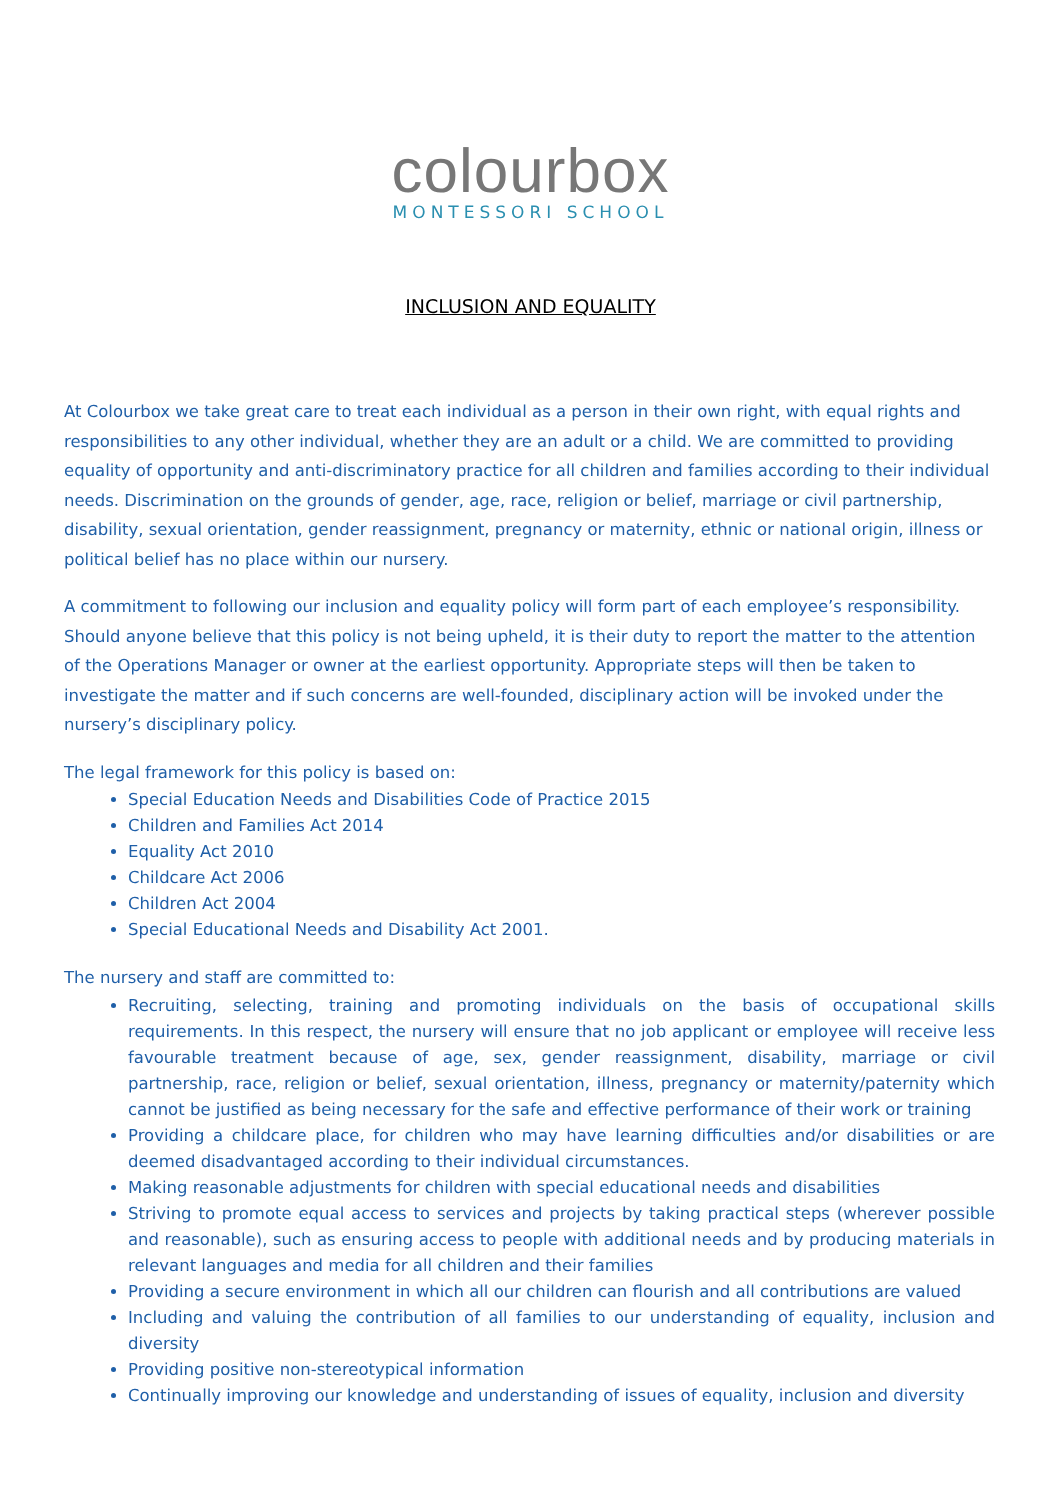colourbox
MONTESSORI SCHOOL
INCLUSION AND EQUALITY
At Colourbox we take great care to treat each individual as a person in their own right, with equal rights and responsibilities to any other individual, whether they are an adult or a child. We are committed to providing equality of opportunity and anti-discriminatory practice for all children and families according to their individual needs. Discrimination on the grounds of gender, age, race, religion or belief, marriage or civil partnership, disability, sexual orientation, gender reassignment, pregnancy or maternity, ethnic or national origin, illness or political belief has no place within our nursery.
A commitment to following our inclusion and equality policy will form part of each employee’s responsibility. Should anyone believe that this policy is not being upheld, it is their duty to report the matter to the attention of the Operations Manager or owner at the earliest opportunity. Appropriate steps will then be taken to investigate the matter and if such concerns are well-founded, disciplinary action will be invoked under the nursery’s disciplinary policy.
The legal framework for this policy is based on:
Special Education Needs and Disabilities Code of Practice 2015
Children and Families Act 2014
Equality Act 2010
Childcare Act 2006
Children Act 2004
Special Educational Needs and Disability Act 2001.
The nursery and staff are committed to:
Recruiting, selecting, training and promoting individuals on the basis of occupational skills requirements. In this respect, the nursery will ensure that no job applicant or employee will receive less favourable treatment because of age, sex, gender reassignment, disability, marriage or civil partnership, race, religion or belief, sexual orientation, illness, pregnancy or maternity/paternity which cannot be justified as being necessary for the safe and effective performance of their work or training
Providing a childcare place, for children who may have learning difficulties and/or disabilities or are deemed disadvantaged according to their individual circumstances.
Making reasonable adjustments for children with special educational needs and disabilities
Striving to promote equal access to services and projects by taking practical steps (wherever possible and reasonable), such as ensuring access to people with additional needs and by producing materials in relevant languages and media for all children and their families
Providing a secure environment in which all our children can flourish and all contributions are valued
Including and valuing the contribution of all families to our understanding of equality, inclusion and diversity
Providing positive non-stereotypical information
Continually improving our knowledge and understanding of issues of equality, inclusion and diversity